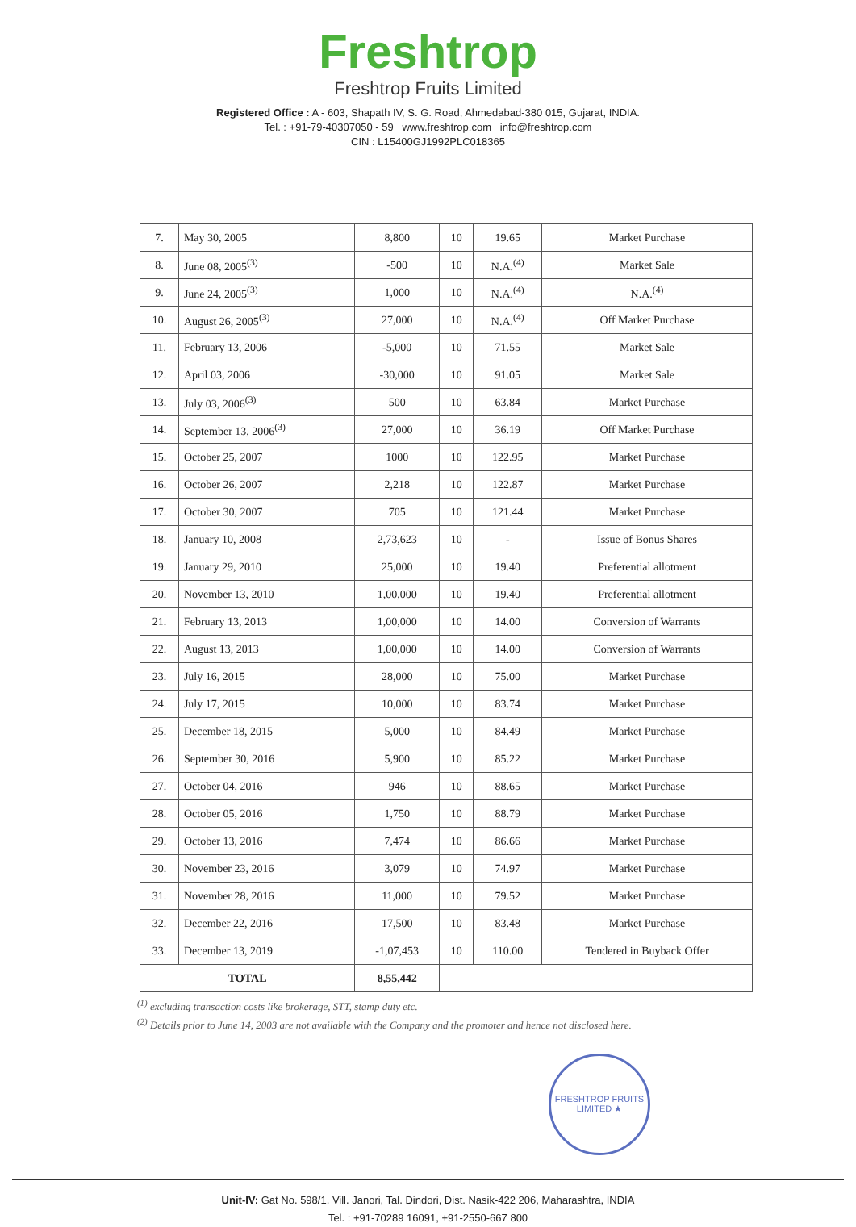Freshtrop
Freshtrop Fruits Limited
Registered Office : A - 603, Shapath IV, S. G. Road, Ahmedabad-380 015, Gujarat, INDIA.
Tel. : +91-79-40307050 - 59 www.freshtrop.com info@freshtrop.com
CIN : L15400GJ1992PLC018365
| 7. | May 30, 2005 | 8,800 | 10 | 19.65 | Market Purchase |
| 8. | June 08, 2005<sup>(3)</sup> | -500 | 10 | N.A.<sup>(4)</sup> | Market Sale |
| 9. | June 24, 2005<sup>(3)</sup> | 1,000 | 10 | N.A.<sup>(4)</sup> | N.A.<sup>(4)</sup> |
| 10. | August 26, 2005<sup>(3)</sup> | 27,000 | 10 | N.A.<sup>(4)</sup> | Off Market Purchase |
| 11. | February 13, 2006 | -5,000 | 10 | 71.55 | Market Sale |
| 12. | April 03, 2006 | -30,000 | 10 | 91.05 | Market Sale |
| 13. | July 03, 2006<sup>(3)</sup> | 500 | 10 | 63.84 | Market Purchase |
| 14. | September 13, 2006<sup>(3)</sup> | 27,000 | 10 | 36.19 | Off Market Purchase |
| 15. | October 25, 2007 | 1000 | 10 | 122.95 | Market Purchase |
| 16. | October 26, 2007 | 2,218 | 10 | 122.87 | Market Purchase |
| 17. | October 30, 2007 | 705 | 10 | 121.44 | Market Purchase |
| 18. | January 10, 2008 | 2,73,623 | 10 | - | Issue of Bonus Shares |
| 19. | January 29, 2010 | 25,000 | 10 | 19.40 | Preferential allotment |
| 20. | November 13, 2010 | 1,00,000 | 10 | 19.40 | Preferential allotment |
| 21. | February 13, 2013 | 1,00,000 | 10 | 14.00 | Conversion of Warrants |
| 22. | August 13, 2013 | 1,00,000 | 10 | 14.00 | Conversion of Warrants |
| 23. | July 16, 2015 | 28,000 | 10 | 75.00 | Market Purchase |
| 24. | July 17, 2015 | 10,000 | 10 | 83.74 | Market Purchase |
| 25. | December 18, 2015 | 5,000 | 10 | 84.49 | Market Purchase |
| 26. | September 30, 2016 | 5,900 | 10 | 85.22 | Market Purchase |
| 27. | October 04, 2016 | 946 | 10 | 88.65 | Market Purchase |
| 28. | October 05, 2016 | 1,750 | 10 | 88.79 | Market Purchase |
| 29. | October 13, 2016 | 7,474 | 10 | 86.66 | Market Purchase |
| 30. | November 23, 2016 | 3,079 | 10 | 74.97 | Market Purchase |
| 31. | November 28, 2016 | 11,000 | 10 | 79.52 | Market Purchase |
| 32. | December 22, 2016 | 17,500 | 10 | 83.48 | Market Purchase |
| 33. | December 13, 2019 | -1,07,453 | 10 | 110.00 | Tendered in Buyback Offer |
| TOTAL | | 8,55,442 | | | |
<sup>(1)</sup> excluding transaction costs like brokerage, STT, stamp duty etc.
<sup>(2)</sup> Details prior to June 14, 2003 are not available with the Company and the promoter and hence not disclosed here.
FRESHTROP FRUITS LIMITED ★
Unit-IV: Gat No. 598/1, Vill. Janori, Tal. Dindori, Dist. Nasik-422 206, Maharashtra, INDIA
Tel. : +91-70289 16091, +91-2550-667 800